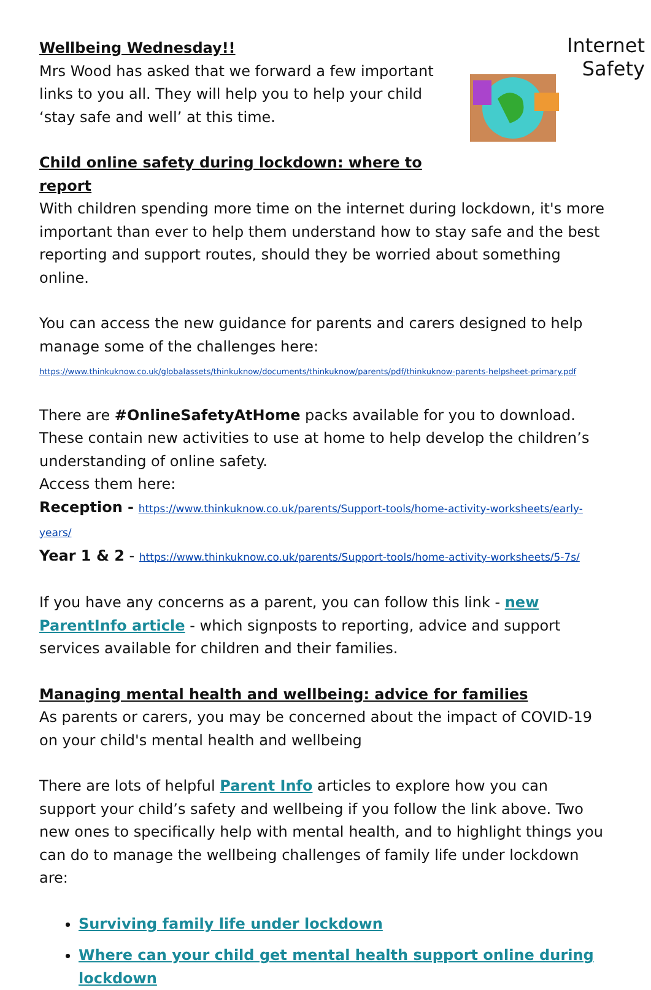Internet
Safety
Wellbeing Wednesday!!
Mrs Wood has asked that we forward a few important links to you all. They will help you to help your child ‘stay safe and well’ at this time.
Child online safety during lockdown: where to report
With children spending more time on the internet during lockdown, it's more important than ever to help them understand how to stay safe and the best reporting and support routes, should they be worried about something online.
You can access the new guidance for parents and carers designed to help manage some of the challenges here:
https://www.thinkuknow.co.uk/globalassets/thinkuknow/documents/thinkuknow/parents/pdf/thinkuknow-parents-helpsheet-primary.pdf
There are #OnlineSafetyAtHome packs available for you to download. These contain new activities to use at home to help develop the children’s understanding of online safety.
Access them here:
Reception - https://www.thinkuknow.co.uk/parents/Support-tools/home-activity-worksheets/early-years/
Year 1 & 2 - https://www.thinkuknow.co.uk/parents/Support-tools/home-activity-worksheets/5-7s/
If you have any concerns as a parent, you can follow this link - new ParentInfo article - which signposts to reporting, advice and support services available for children and their families.
Managing mental health and wellbeing: advice for families
As parents or carers, you may be concerned about the impact of COVID-19 on your child's mental health and wellbeing
There are lots of helpful Parent Info articles to explore how you can support your child’s safety and wellbeing if you follow the link above. Two new ones to specifically help with mental health, and to highlight things you can do to manage the wellbeing challenges of family life under lockdown are:
Surviving family life under lockdown
Where can your child get mental health support online during lockdown